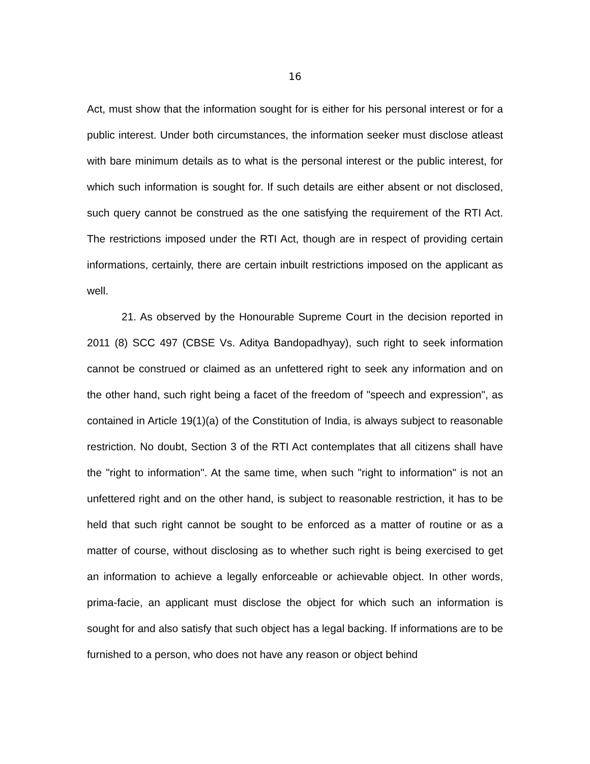16
Act, must show that the information sought for is either for his personal interest or for a public interest. Under both circumstances, the information seeker must disclose atleast with bare minimum details as to what is the personal interest or the public interest, for which such information is sought for. If such details are either absent or not disclosed, such query cannot be construed as the one satisfying the requirement of the RTI Act. The restrictions imposed under the RTI Act, though are in respect of providing certain informations, certainly, there are certain inbuilt restrictions imposed on the applicant as well.
21. As observed by the Honourable Supreme Court in the decision reported in 2011 (8) SCC 497 (CBSE Vs. Aditya Bandopadhyay), such right to seek information cannot be construed or claimed as an unfettered right to seek any information and on the other hand, such right being a facet of the freedom of "speech and expression", as contained in Article 19(1)(a) of the Constitution of India, is always subject to reasonable restriction. No doubt, Section 3 of the RTI Act contemplates that all citizens shall have the "right to information". At the same time, when such "right to information" is not an unfettered right and on the other hand, is subject to reasonable restriction, it has to be held that such right cannot be sought to be enforced as a matter of routine or as a matter of course, without disclosing as to whether such right is being exercised to get an information to achieve a legally enforceable or achievable object. In other words, prima-facie, an applicant must disclose the object for which such an information is sought for and also satisfy that such object has a legal backing. If informations are to be furnished to a person, who does not have any reason or object behind